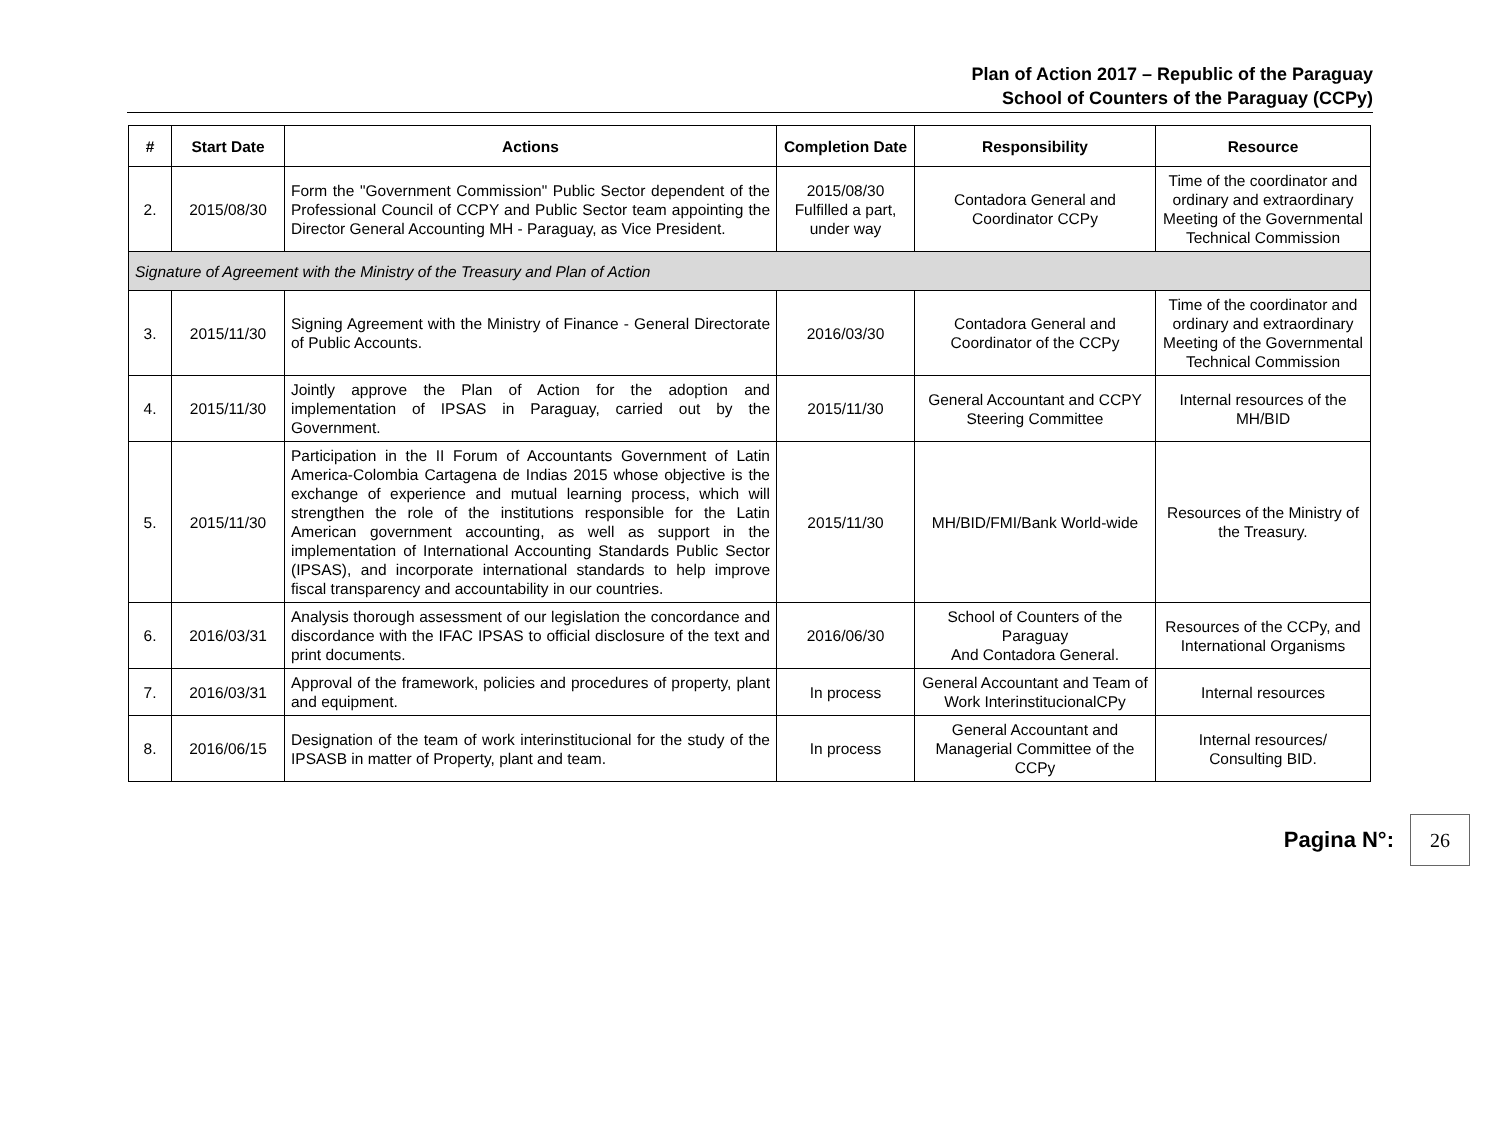Plan of Action 2017 – Republic of the Paraguay
School of Counters of the Paraguay (CCPy)
| # | Start Date | Actions | Completion Date | Responsibility | Resource |
| --- | --- | --- | --- | --- | --- |
| 2. | 2015/08/30 | Form the "Government Commission" Public Sector dependent of the Professional Council of CCPY and Public Sector team appointing the Director General Accounting MH - Paraguay, as Vice President. | 2015/08/30 Fulfilled a part, under way | Contadora General and Coordinator CCPy | Time of the coordinator and ordinary and extraordinary Meeting of the Governmental Technical Commission |
| Signature of Agreement with the Ministry of the Treasury and Plan of Action | | | | | |
| 3. | 2015/11/30 | Signing Agreement with the Ministry of Finance - General Directorate of Public Accounts. | 2016/03/30 | Contadora General and Coordinator of the CCPy | Time of the coordinator and ordinary and extraordinary Meeting of the Governmental Technical Commission |
| 4. | 2015/11/30 | Jointly approve the Plan of Action for the adoption and implementation of IPSAS in Paraguay, carried out by the Government. | 2015/11/30 | General Accountant and CCPY Steering Committee | Internal resources of the MH/BID |
| 5. | 2015/11/30 | Participation in the II Forum of Accountants Government of Latin America-Colombia Cartagena de Indias 2015 whose objective is the exchange of experience and mutual learning process, which will strengthen the role of the institutions responsible for the Latin American government accounting, as well as support in the implementation of International Accounting Standards Public Sector (IPSAS), and incorporate international standards to help improve fiscal transparency and accountability in our countries. | 2015/11/30 | MH/BID/FMI/Bank World-wide | Resources of the Ministry of the Treasury. |
| 6. | 2016/03/31 | Analysis thorough assessment of our legislation the concordance and discordance with the IFAC IPSAS to official disclosure of the text and print documents. | 2016/06/30 | School of Counters of the Paraguay And Contadora General. | Resources of the CCPy, and International Organisms |
| 7. | 2016/03/31 | Approval of the framework, policies and procedures of property, plant and equipment. | In process | General Accountant and Team of Work InterinstitucionalCPy | Internal resources |
| 8. | 2016/06/15 | Designation of the team of work interinstitucional for the study of the IPSASB in matter of Property, plant and team. | In process | General Accountant and Managerial Committee of the CCPy | Internal resources/ Consulting BID. |
Pagina N°:
26